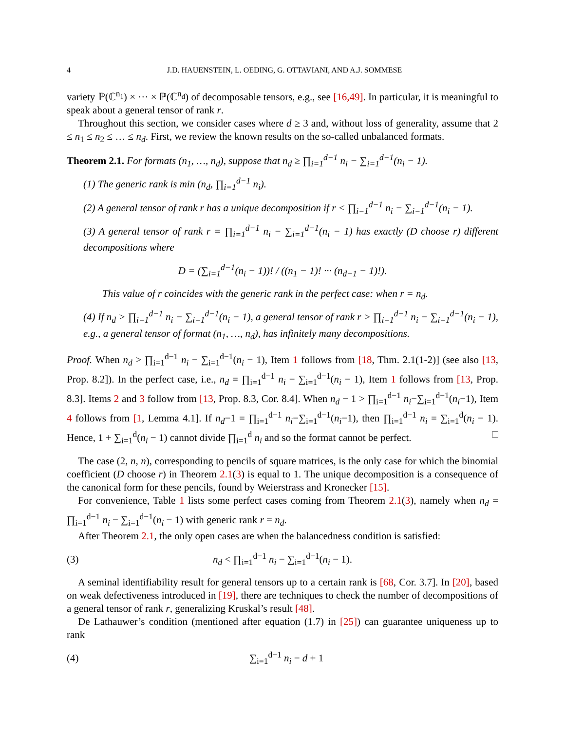4 J.D. HAUENSTEIN, L. OEDING, G. OTTAVIANI, AND A.J. SOMMESE
variety ℙ(ℂ<sup>n<sub>1</sub></sup>) × ··· × ℙ(ℂ<sup>n<sub>d</sub></sup>) of decomposable tensors, e.g., see [16,49]. In particular, it is meaningful to speak about a general tensor of rank r.
Throughout this section, we consider cases where d ≥ 3 and, without loss of generality, assume that 2 ≤ n<sub>1</sub> ≤ n<sub>2</sub> ≤ … ≤ n<sub>d</sub>. First, we review the known results on the so-called unbalanced formats.
Theorem 2.1. For formats (n<sub>1</sub>, …, n<sub>d</sub>), suppose that n<sub>d</sub> ≥ ∏<sub>i=1</sub><sup>d−1</sup> n<sub>i</sub> − ∑<sub>i=1</sub><sup>d−1</sup>(n<sub>i</sub> − 1).
(1) The generic rank is min (n<sub>d</sub>, ∏<sub>i=1</sub><sup>d−1</sup> n<sub>i</sub>).
(2) A general tensor of rank r has a unique decomposition if r < ∏<sub>i=1</sub><sup>d−1</sup> n<sub>i</sub> − ∑<sub>i=1</sub><sup>d−1</sup>(n<sub>i</sub> − 1).
(3) A general tensor of rank r = ∏<sub>i=1</sub><sup>d−1</sup> n<sub>i</sub> − ∑<sub>i=1</sub><sup>d−1</sup>(n<sub>i</sub> − 1) has exactly (D choose r) different decompositions where
D = (∑<sub>i=1</sub><sup>d−1</sup>(n<sub>i</sub> − 1))! / ((n<sub>1</sub> − 1)! ··· (n<sub>d−1</sub> − 1)!).
This value of r coincides with the generic rank in the perfect case: when r = n<sub>d</sub>.
(4) If n<sub>d</sub> > ∏<sub>i=1</sub><sup>d−1</sup> n<sub>i</sub> − ∑<sub>i=1</sub><sup>d−1</sup>(n<sub>i</sub> − 1), a general tensor of rank r > ∏<sub>i=1</sub><sup>d−1</sup> n<sub>i</sub> − ∑<sub>i=1</sub><sup>d−1</sup>(n<sub>i</sub> − 1), e.g., a general tensor of format (n<sub>1</sub>, …, n<sub>d</sub>), has infinitely many decompositions.
Proof. When n<sub>d</sub> > ∏<sub>i=1</sub><sup>d−1</sup> n<sub>i</sub> − ∑<sub>i=1</sub><sup>d−1</sup>(n<sub>i</sub> − 1), Item 1 follows from [18, Thm. 2.1(1-2)] (see also [13, Prop. 8.2]). In the perfect case, i.e., n<sub>d</sub> = ∏<sub>i=1</sub><sup>d−1</sup> n<sub>i</sub> − ∑<sub>i=1</sub><sup>d−1</sup>(n<sub>i</sub> − 1), Item 1 follows from [13, Prop. 8.3]. Items 2 and 3 follow from [13, Prop. 8.3, Cor. 8.4]. When n<sub>d</sub> − 1 > ∏<sub>i=1</sub><sup>d−1</sup> n<sub>i</sub>−∑<sub>i=1</sub><sup>d−1</sup>(n<sub>i</sub>−1), Item 4 follows from [1, Lemma 4.1]. If n<sub>d</sub>−1 = ∏<sub>i=1</sub><sup>d−1</sup> n<sub>i</sub>−∑<sub>i=1</sub><sup>d−1</sup>(n<sub>i</sub>−1), then ∏<sub>i=1</sub><sup>d−1</sup> n<sub>i</sub> = ∑<sub>i=1</sub><sup>d</sup>(n<sub>i</sub> − 1). Hence, 1 + ∑<sub>i=1</sub><sup>d</sup>(n<sub>i</sub> − 1) cannot divide ∏<sub>i=1</sub><sup>d</sup> n<sub>i</sub> and so the format cannot be perfect. □
The case (2, n, n), corresponding to pencils of square matrices, is the only case for which the binomial coefficient (D choose r) in Theorem 2.1(3) is equal to 1. The unique decomposition is a consequence of the canonical form for these pencils, found by Weierstrass and Kronecker [15].
For convenience, Table 1 lists some perfect cases coming from Theorem 2.1(3), namely when n<sub>d</sub> = ∏<sub>i=1</sub><sup>d−1</sup> n<sub>i</sub> − ∑<sub>i=1</sub><sup>d−1</sup>(n<sub>i</sub> − 1) with generic rank r = n<sub>d</sub>.
After Theorem 2.1, the only open cases are when the balancedness condition is satisfied:
(3) n<sub>d</sub> < ∏<sub>i=1</sub><sup>d−1</sup> n<sub>i</sub> − ∑<sub>i=1</sub><sup>d−1</sup>(n<sub>i</sub> − 1).
A seminal identifiability result for general tensors up to a certain rank is [68, Cor. 3.7]. In [20], based on weak defectiveness introduced in [19], there are techniques to check the number of decompositions of a general tensor of rank r, generalizing Kruskal’s result [48].
De Lathauwer’s condition (mentioned after equation (1.7) in [25]) can guarantee uniqueness up to rank
(4) ∑<sub>i=1</sub><sup>d−1</sup> n<sub>i</sub> − d + 1